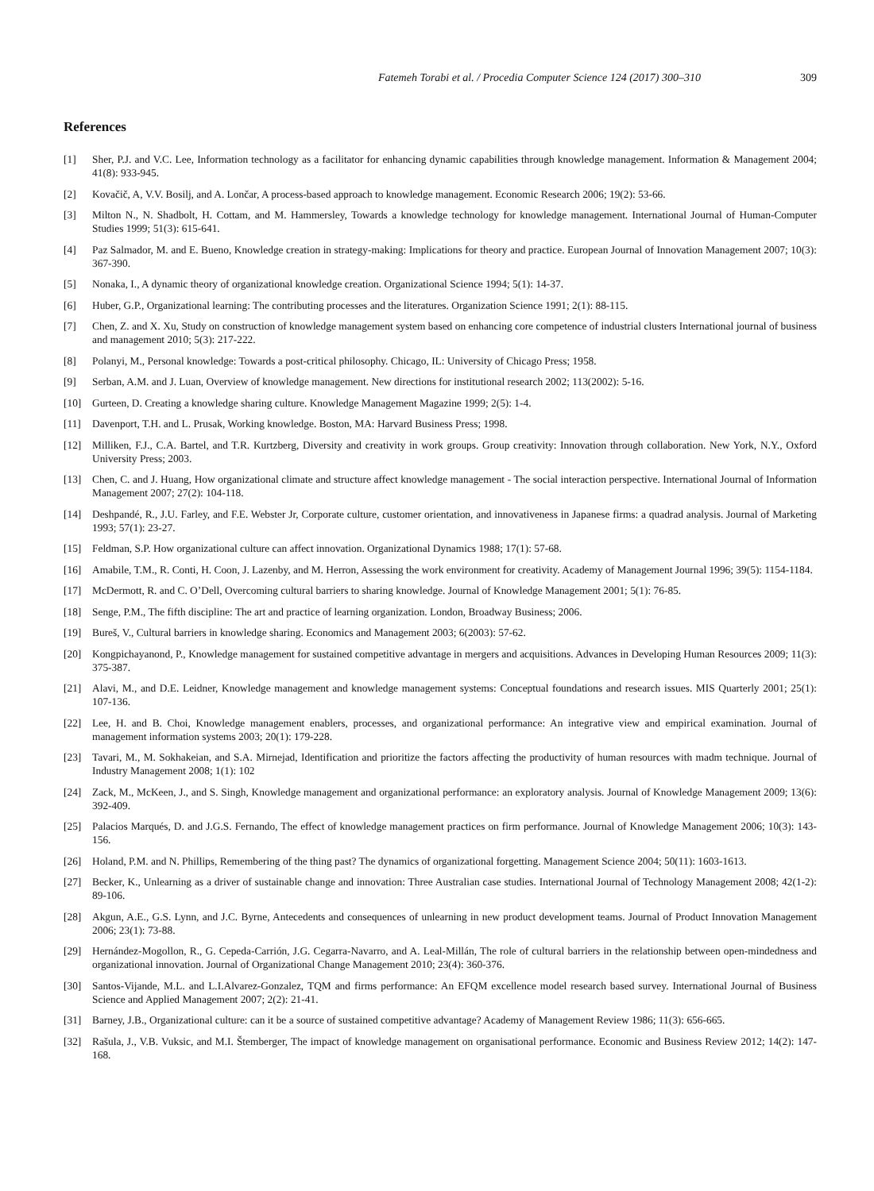Fatemeh Torabi et al. / Procedia Computer Science 124 (2017) 300–310 309
References
[1] Sher, P.J. and V.C. Lee, Information technology as a facilitator for enhancing dynamic capabilities through knowledge management. Information & Management 2004; 41(8): 933-945.
[2] Kovačič, A, V.V. Bosilj, and A. Lončar, A process-based approach to knowledge management. Economic Research 2006; 19(2): 53-66.
[3] Milton N., N. Shadbolt, H. Cottam, and M. Hammersley, Towards a knowledge technology for knowledge management. International Journal of Human-Computer Studies 1999; 51(3): 615-641.
[4] Paz Salmador, M. and E. Bueno, Knowledge creation in strategy-making: Implications for theory and practice. European Journal of Innovation Management 2007; 10(3): 367-390.
[5] Nonaka, I., A dynamic theory of organizational knowledge creation. Organizational Science 1994; 5(1): 14-37.
[6] Huber, G.P., Organizational learning: The contributing processes and the literatures. Organization Science 1991; 2(1): 88-115.
[7] Chen, Z. and X. Xu, Study on construction of knowledge management system based on enhancing core competence of industrial clusters International journal of business and management 2010; 5(3): 217-222.
[8] Polanyi, M., Personal knowledge: Towards a post-critical philosophy. Chicago, IL: University of Chicago Press; 1958.
[9] Serban, A.M. and J. Luan, Overview of knowledge management. New directions for institutional research 2002; 113(2002): 5-16.
[10] Gurteen, D. Creating a knowledge sharing culture. Knowledge Management Magazine 1999; 2(5): 1-4.
[11] Davenport, T.H. and L. Prusak, Working knowledge. Boston, MA: Harvard Business Press; 1998.
[12] Milliken, F.J., C.A. Bartel, and T.R. Kurtzberg, Diversity and creativity in work groups. Group creativity: Innovation through collaboration. New York, N.Y., Oxford University Press; 2003.
[13] Chen, C. and J. Huang, How organizational climate and structure affect knowledge management - The social interaction perspective. International Journal of Information Management 2007; 27(2): 104-118.
[14] Deshpandé, R., J.U. Farley, and F.E. Webster Jr, Corporate culture, customer orientation, and innovativeness in Japanese firms: a quadrad analysis. Journal of Marketing 1993; 57(1): 23-27.
[15] Feldman, S.P. How organizational culture can affect innovation. Organizational Dynamics 1988; 17(1): 57-68.
[16] Amabile, T.M., R. Conti, H. Coon, J. Lazenby, and M. Herron, Assessing the work environment for creativity. Academy of Management Journal 1996; 39(5): 1154-1184.
[17] McDermott, R. and C. O’Dell, Overcoming cultural barriers to sharing knowledge. Journal of Knowledge Management 2001; 5(1): 76-85.
[18] Senge, P.M., The fifth discipline: The art and practice of learning organization. London, Broadway Business; 2006.
[19] Bureš, V., Cultural barriers in knowledge sharing. Economics and Management 2003; 6(2003): 57-62.
[20] Kongpichayanond, P., Knowledge management for sustained competitive advantage in mergers and acquisitions. Advances in Developing Human Resources 2009; 11(3): 375-387.
[21] Alavi, M., and D.E. Leidner, Knowledge management and knowledge management systems: Conceptual foundations and research issues. MIS Quarterly 2001; 25(1): 107-136.
[22] Lee, H. and B. Choi, Knowledge management enablers, processes, and organizational performance: An integrative view and empirical examination. Journal of management information systems 2003; 20(1): 179-228.
[23] Tavari, M., M. Sokhakeian, and S.A. Mirnejad, Identification and prioritize the factors affecting the productivity of human resources with madm technique. Journal of Industry Management 2008; 1(1): 102
[24] Zack, M., McKeen, J., and S. Singh, Knowledge management and organizational performance: an exploratory analysis. Journal of Knowledge Management 2009; 13(6): 392-409.
[25] Palacios Marqués, D. and J.G.S. Fernando, The effect of knowledge management practices on firm performance. Journal of Knowledge Management 2006; 10(3): 143-156.
[26] Holand, P.M. and N. Phillips, Remembering of the thing past? The dynamics of organizational forgetting. Management Science 2004; 50(11): 1603-1613.
[27] Becker, K., Unlearning as a driver of sustainable change and innovation: Three Australian case studies. International Journal of Technology Management 2008; 42(1-2): 89-106.
[28] Akgun, A.E., G.S. Lynn, and J.C. Byrne, Antecedents and consequences of unlearning in new product development teams. Journal of Product Innovation Management 2006; 23(1): 73-88.
[29] Hernández-Mogollon, R., G. Cepeda-Carrión, J.G. Cegarra-Navarro, and A. Leal-Millán, The role of cultural barriers in the relationship between open-mindedness and organizational innovation. Journal of Organizational Change Management 2010; 23(4): 360-376.
[30] Santos-Vijande, M.L. and L.I.Alvarez-Gonzalez, TQM and firms performance: An EFQM excellence model research based survey. International Journal of Business Science and Applied Management 2007; 2(2): 21-41.
[31] Barney, J.B., Organizational culture: can it be a source of sustained competitive advantage? Academy of Management Review 1986; 11(3): 656-665.
[32] Rašula, J., V.B. Vuksic, and M.I. Štemberger, The impact of knowledge management on organisational performance. Economic and Business Review 2012; 14(2): 147-168.